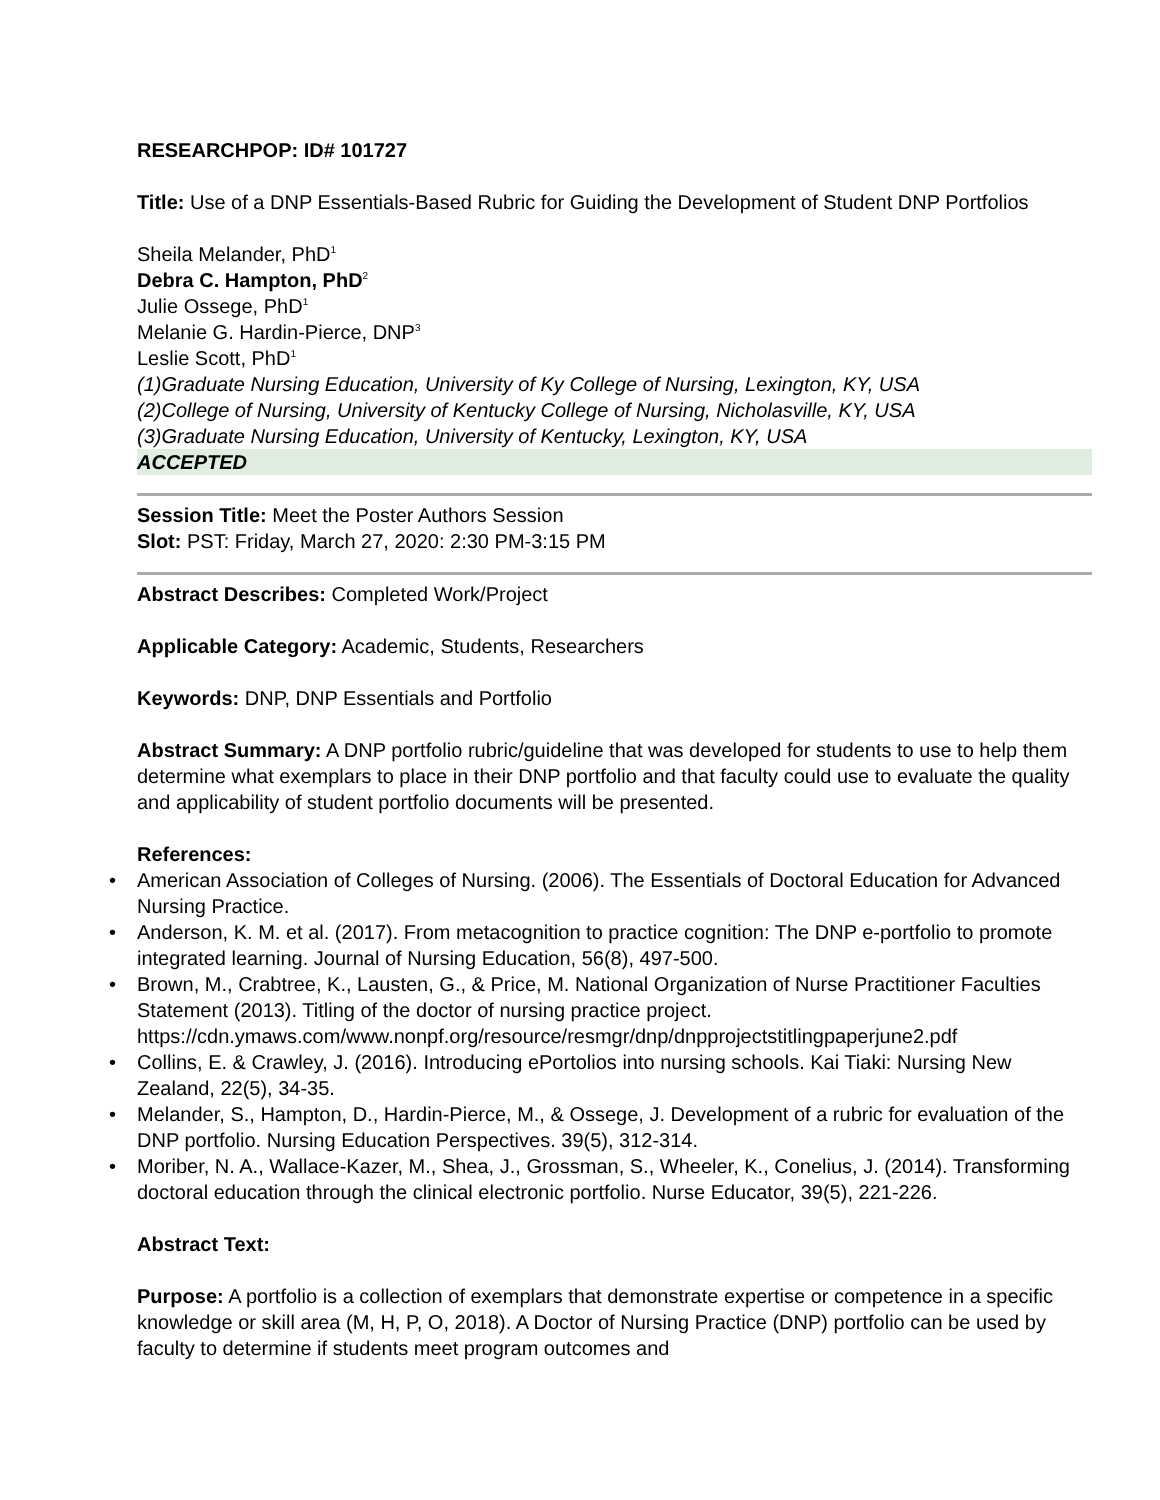RESEARCHPOP: ID# 101727
Title: Use of a DNP Essentials-Based Rubric for Guiding the Development of Student DNP Portfolios
Sheila Melander, PhD<sup>1</sup>
Debra C. Hampton, PhD<sup>2</sup>
Julie Ossege, PhD<sup>1</sup>
Melanie G. Hardin-Pierce, DNP<sup>3</sup>
Leslie Scott, PhD<sup>1</sup>
(1)Graduate Nursing Education, University of Ky College of Nursing, Lexington, KY, USA
(2)College of Nursing, University of Kentucky College of Nursing, Nicholasville, KY, USA
(3)Graduate Nursing Education, University of Kentucky, Lexington, KY, USA
ACCEPTED
Session Title: Meet the Poster Authors Session
Slot: PST: Friday, March 27, 2020: 2:30 PM-3:15 PM
Abstract Describes: Completed Work/Project
Applicable Category: Academic, Students, Researchers
Keywords: DNP, DNP Essentials and Portfolio
Abstract Summary: A DNP portfolio rubric/guideline that was developed for students to use to help them determine what exemplars to place in their DNP portfolio and that faculty could use to evaluate the quality and applicability of student portfolio documents will be presented.
References:
• American Association of Colleges of Nursing. (2006). The Essentials of Doctoral Education for Advanced Nursing Practice.
• Anderson, K. M. et al. (2017). From metacognition to practice cognition: The DNP e-portfolio to promote integrated learning. Journal of Nursing Education, 56(8), 497-500.
• Brown, M., Crabtree, K., Lausten, G., & Price, M. National Organization of Nurse Practitioner Faculties Statement (2013). Titling of the doctor of nursing practice project. https://cdn.ymaws.com/www.nonpf.org/resource/resmgr/dnp/dnpprojectstitlingpaperjune2.pdf
• Collins, E. & Crawley, J. (2016). Introducing ePortolios into nursing schools. Kai Tiaki: Nursing New Zealand, 22(5), 34-35.
• Melander, S., Hampton, D., Hardin-Pierce, M., & Ossege, J. Development of a rubric for evaluation of the DNP portfolio. Nursing Education Perspectives. 39(5), 312-314.
• Moriber, N. A., Wallace-Kazer, M., Shea, J., Grossman, S., Wheeler, K., Conelius, J. (2014). Transforming doctoral education through the clinical electronic portfolio. Nurse Educator, 39(5), 221-226.
Abstract Text:
Purpose: A portfolio is a collection of exemplars that demonstrate expertise or competence in a specific knowledge or skill area (M, H, P, O, 2018). A Doctor of Nursing Practice (DNP) portfolio can be used by faculty to determine if students meet program outcomes and